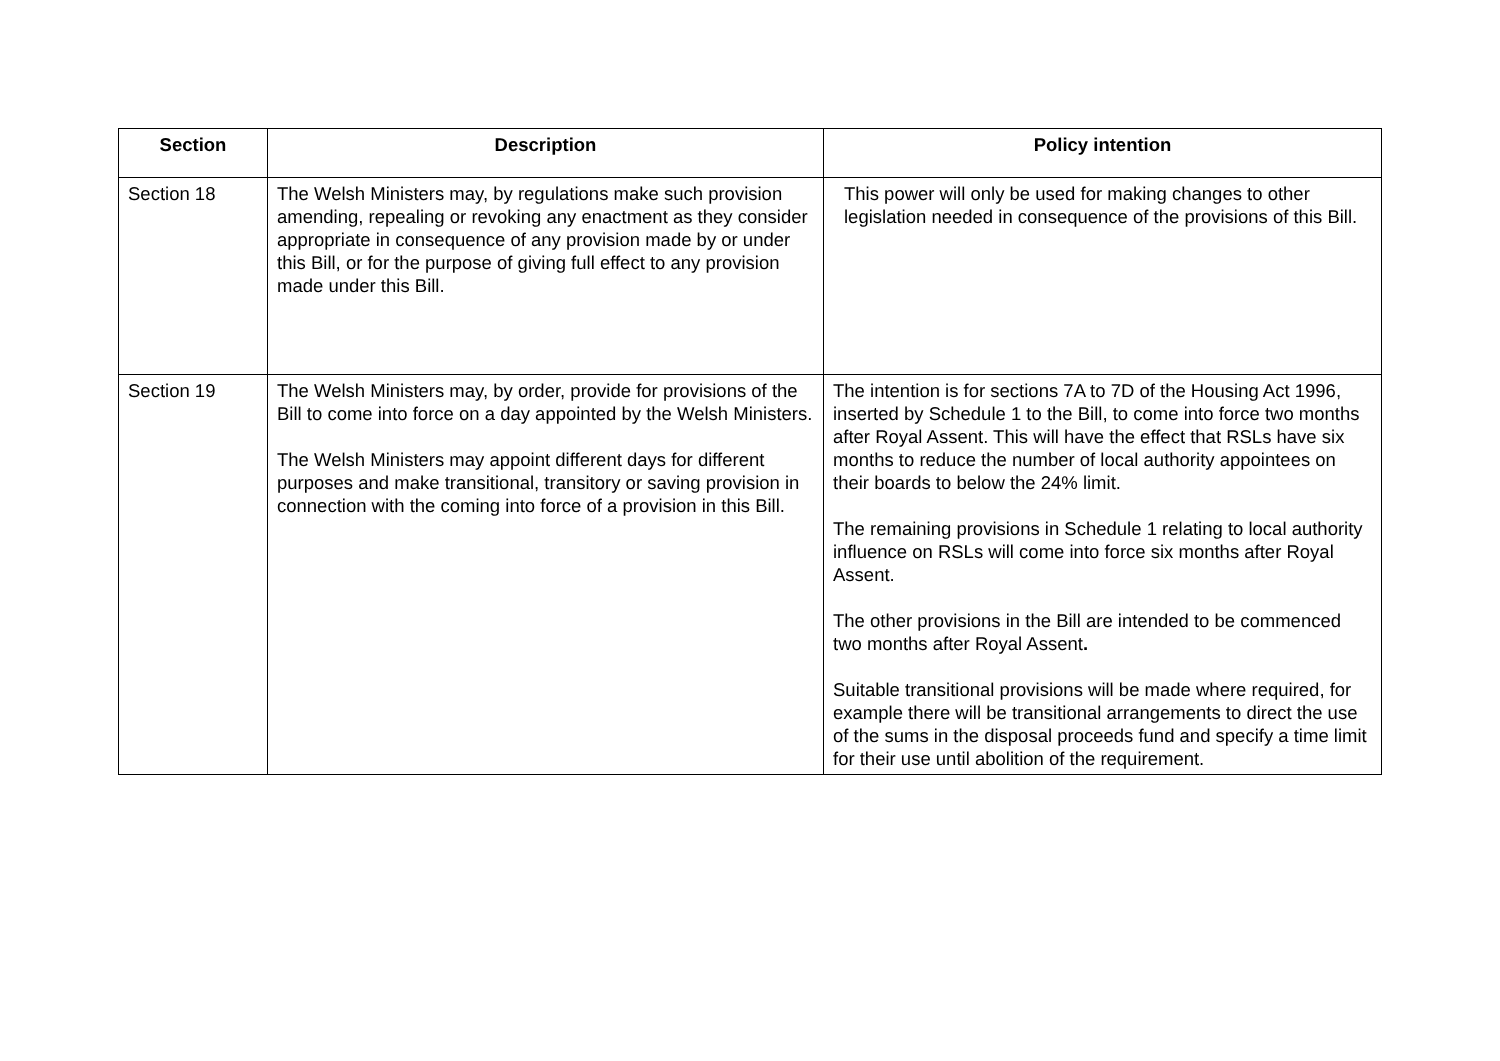| Section | Description | Policy intention |
| --- | --- | --- |
| Section 18 | The Welsh Ministers may, by regulations make such provision amending, repealing or revoking any enactment as they consider appropriate in consequence of any provision made by or under this Bill, or for the purpose of giving full effect to any provision made under this Bill. | This power will only be used for making changes to other legislation needed in consequence of the provisions of this Bill. |
| Section 19 | The Welsh Ministers may, by order, provide for provisions of the Bill to come into force on a day appointed by the Welsh Ministers. The Welsh Ministers may appoint different days for different purposes and make transitional, transitory or saving provision in connection with the coming into force of a provision in this Bill. | The intention is for sections 7A to 7D of the Housing Act 1996, inserted by Schedule 1 to the Bill, to come into force two months after Royal Assent. This will have the effect that RSLs have six months to reduce the number of local authority appointees on their boards to below the 24% limit. The remaining provisions in Schedule 1 relating to local authority influence on RSLs will come into force six months after Royal Assent. The other provisions in the Bill are intended to be commenced two months after Royal Assent . Suitable transitional provisions will be made where required, for example there will be transitional arrangements to direct the use of the sums in the disposal proceeds fund and specify a time limit for their use until abolition of the requirement. |